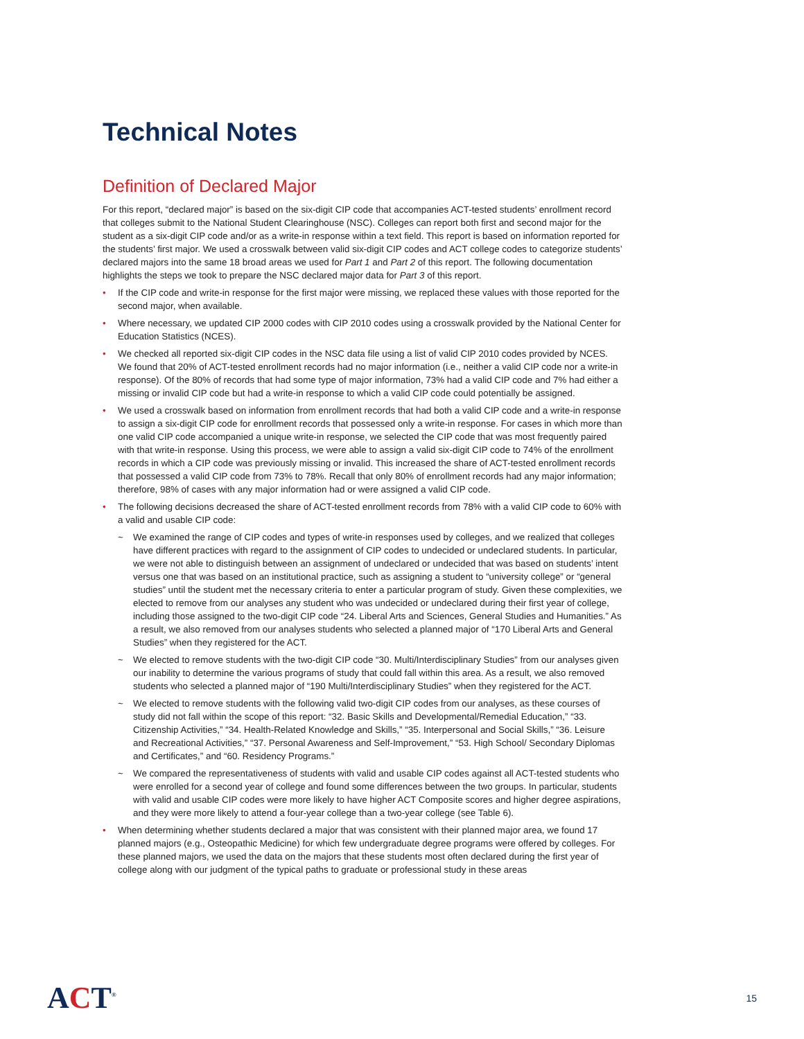Technical Notes
Definition of Declared Major
For this report, “declared major” is based on the six-digit CIP code that accompanies ACT-tested students’ enrollment record that colleges submit to the National Student Clearinghouse (NSC). Colleges can report both first and second major for the student as a six-digit CIP code and/or as a write-in response within a text field. This report is based on information reported for the students’ first major. We used a crosswalk between valid six-digit CIP codes and ACT college codes to categorize students’ declared majors into the same 18 broad areas we used for Part 1 and Part 2 of this report. The following documentation highlights the steps we took to prepare the NSC declared major data for Part 3 of this report.
• If the CIP code and write-in response for the first major were missing, we replaced these values with those reported for the second major, when available.
• Where necessary, we updated CIP 2000 codes with CIP 2010 codes using a crosswalk provided by the National Center for Education Statistics (NCES).
• We checked all reported six-digit CIP codes in the NSC data file using a list of valid CIP 2010 codes provided by NCES. We found that 20% of ACT-tested enrollment records had no major information (i.e., neither a valid CIP code nor a write-in response). Of the 80% of records that had some type of major information, 73% had a valid CIP code and 7% had either a missing or invalid CIP code but had a write-in response to which a valid CIP code could potentially be assigned.
• We used a crosswalk based on information from enrollment records that had both a valid CIP code and a write-in response to assign a six-digit CIP code for enrollment records that possessed only a write-in response. For cases in which more than one valid CIP code accompanied a unique write-in response, we selected the CIP code that was most frequently paired with that write-in response. Using this process, we were able to assign a valid six-digit CIP code to 74% of the enrollment records in which a CIP code was previously missing or invalid. This increased the share of ACT-tested enrollment records that possessed a valid CIP code from 73% to 78%. Recall that only 80% of enrollment records had any major information; therefore, 98% of cases with any major information had or were assigned a valid CIP code.
• The following decisions decreased the share of ACT-tested enrollment records from 78% with a valid CIP code to 60% with a valid and usable CIP code:
~ We examined the range of CIP codes and types of write-in responses used by colleges, and we realized that colleges have different practices with regard to the assignment of CIP codes to undecided or undeclared students. In particular, we were not able to distinguish between an assignment of undeclared or undecided that was based on students’ intent versus one that was based on an institutional practice, such as assigning a student to “university college” or “general studies” until the student met the necessary criteria to enter a particular program of study. Given these complexities, we elected to remove from our analyses any student who was undecided or undeclared during their first year of college, including those assigned to the two-digit CIP code “24. Liberal Arts and Sciences, General Studies and Humanities.” As a result, we also removed from our analyses students who selected a planned major of “170 Liberal Arts and General Studies” when they registered for the ACT.
~ We elected to remove students with the two-digit CIP code “30. Multi/Interdisciplinary Studies” from our analyses given our inability to determine the various programs of study that could fall within this area. As a result, we also removed students who selected a planned major of “190 Multi/Interdisciplinary Studies” when they registered for the ACT.
~ We elected to remove students with the following valid two-digit CIP codes from our analyses, as these courses of study did not fall within the scope of this report: “32. Basic Skills and Developmental/Remedial Education,” “33. Citizenship Activities,” “34. Health-Related Knowledge and Skills,” “35. Interpersonal and Social Skills,” “36. Leisure and Recreational Activities,” “37. Personal Awareness and Self-Improvement,” “53. High School/ Secondary Diplomas and Certificates,” and “60. Residency Programs.”
~ We compared the representativeness of students with valid and usable CIP codes against all ACT-tested students who were enrolled for a second year of college and found some differences between the two groups. In particular, students with valid and usable CIP codes were more likely to have higher ACT Composite scores and higher degree aspirations, and they were more likely to attend a four-year college than a two-year college (see Table 6).
• When determining whether students declared a major that was consistent with their planned major area, we found 17 planned majors (e.g., Osteopathic Medicine) for which few undergraduate degree programs were offered by colleges. For these planned majors, we used the data on the majors that these students most often declared during the first year of college along with our judgment of the typical paths to graduate or professional study in these areas
ACT<sup>®</sup>
15